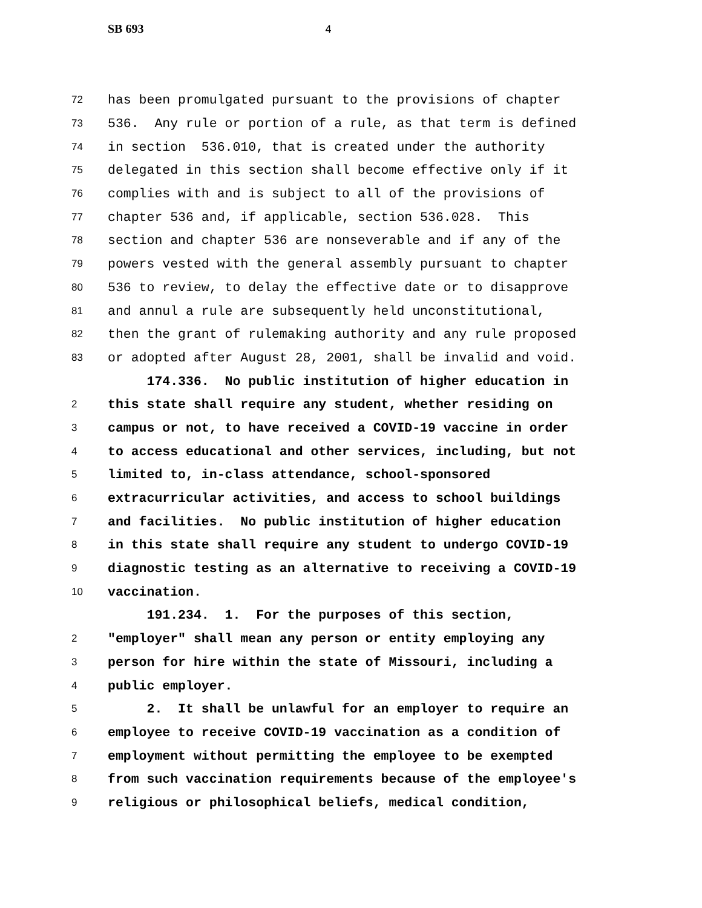SB 693 4
72
has been promulgated pursuant to the provisions of chapter
73
536. Any rule or portion of a rule, as that term is defined
74
in section 536.010, that is created under the authority
75
delegated in this section shall become effective only if it
76
complies with and is subject to all of the provisions of
77
chapter 536 and, if applicable, section 536.028. This
78
section and chapter 536 are nonseverable and if any of the
79
powers vested with the general assembly pursuant to chapter
80
536 to review, to delay the effective date or to disapprove
81
and annul a rule are subsequently held unconstitutional,
82
then the grant of rulemaking authority and any rule proposed
83
or adopted after August 28, 2001, shall be invalid and void.
174.336. No public institution of higher education in
2
this state shall require any student, whether residing on
3
campus or not, to have received a COVID-19 vaccine in order
4
to access educational and other services, including, but not
5
limited to, in-class attendance, school-sponsored
6
extracurricular activities, and access to school buildings
7
and facilities. No public institution of higher education
8
in this state shall require any student to undergo COVID-19
9
diagnostic testing as an alternative to receiving a COVID-19
10
vaccination.
191.234. 1. For the purposes of this section,
2
"employer" shall mean any person or entity employing any
3
person for hire within the state of Missouri, including a
4
public employer.
5
2. It shall be unlawful for an employer to require an
6
employee to receive COVID-19 vaccination as a condition of
7
employment without permitting the employee to be exempted
8
from such vaccination requirements because of the employee's
9
religious or philosophical beliefs, medical condition,